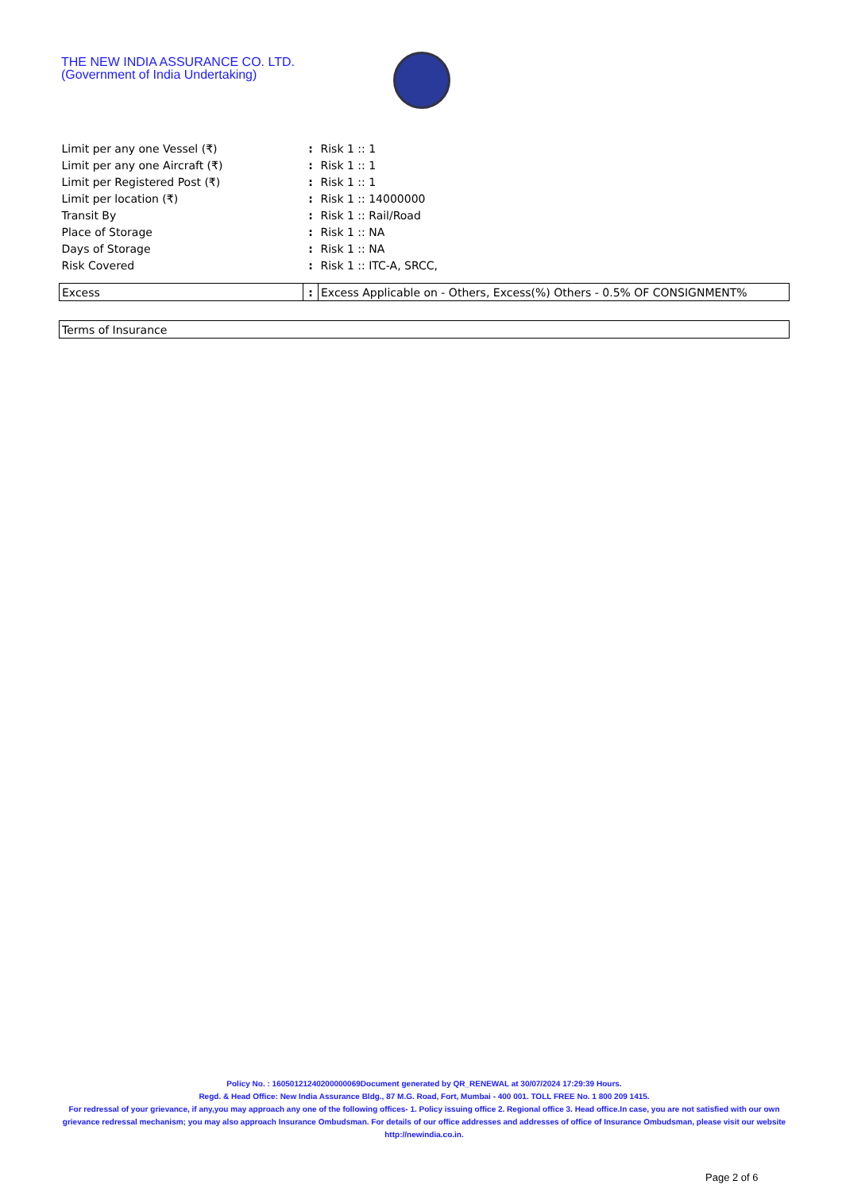THE NEW INDIA ASSURANCE CO. LTD.
(Government of India Undertaking)
| Limit per any one Vessel (₹) | : | Risk 1 :: 1 |
| Limit per any one Aircraft (₹) | : | Risk 1 :: 1 |
| Limit per Registered Post (₹) | : | Risk 1 :: 1 |
| Limit per location (₹) | : | Risk 1 :: 14000000 |
| Transit By | : | Risk 1 :: Rail/Road |
| Place of Storage | : | Risk 1 :: NA |
| Days of Storage | : | Risk 1 :: NA |
| Risk Covered | : | Risk 1 :: ITC-A, SRCC, |
| Excess | : | Excess Applicable on - Others, Excess(%) Others - 0.5% OF CONSIGNMENT% |
| Terms of Insurance | | |
Policy No. : 16050121240200000069Document generated by QR_RENEWAL at 30/07/2024 17:29:39 Hours.
Regd. & Head Office: New India Assurance Bldg., 87 M.G. Road, Fort, Mumbai - 400 001. TOLL FREE No. 1 800 209 1415.
For redressal of your grievance, if any,you may approach any one of the following offices- 1. Policy issuing office 2. Regional office 3. Head office.In case, you are not satisfied with our own grievance redressal mechanism; you may also approach Insurance Ombudsman. For details of our office addresses and addresses of office of Insurance Ombudsman, please visit our website http://newindia.co.in.
Page 2 of 6